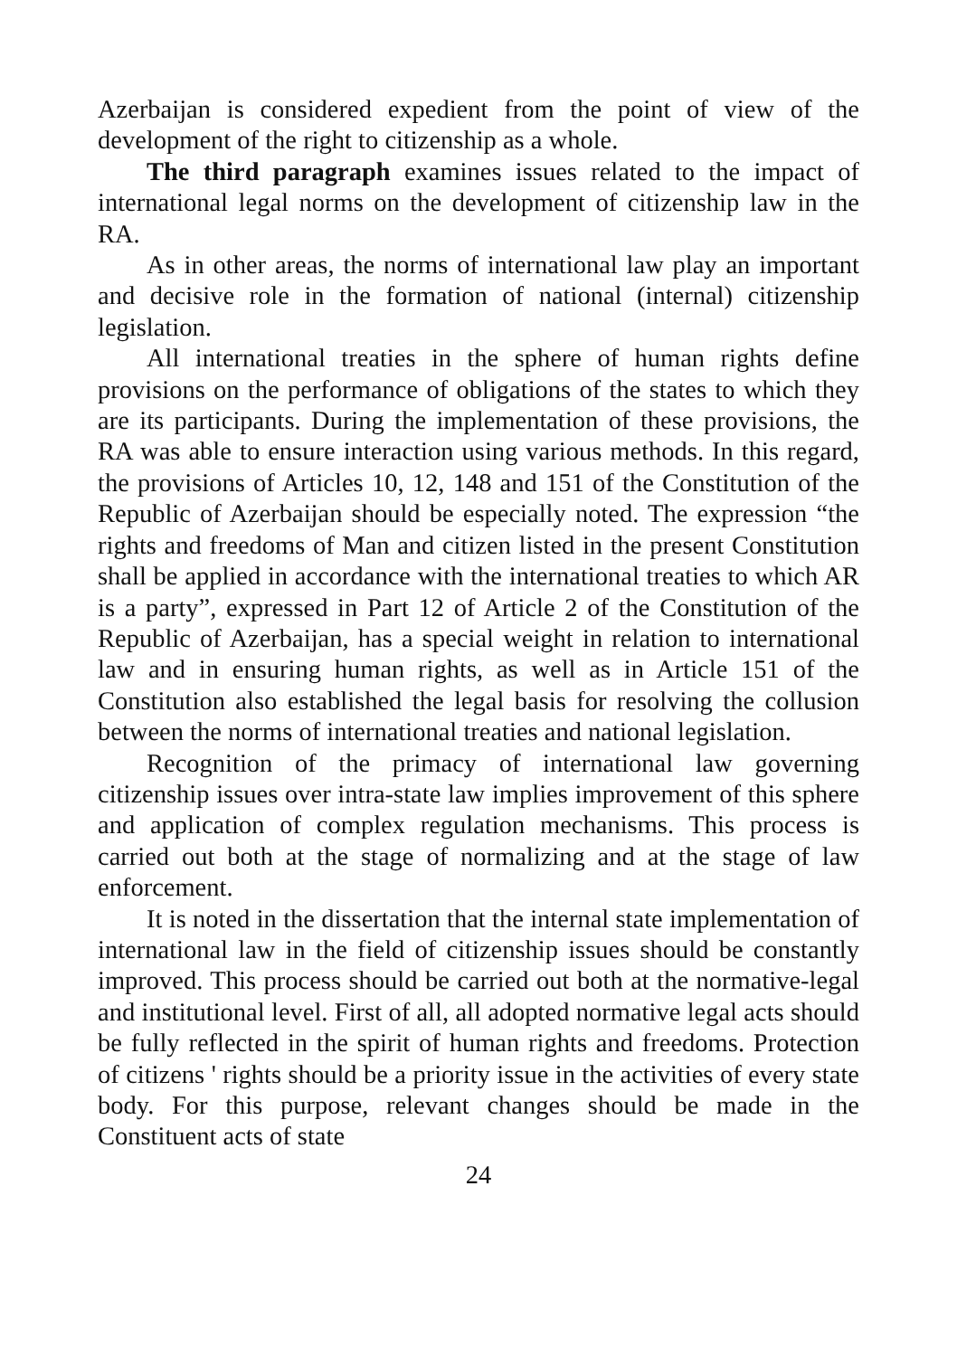Azerbaijan is considered expedient from the point of view of the development of the right to citizenship as a whole.
The third paragraph examines issues related to the impact of international legal norms on the development of citizenship law in the RA.
As in other areas, the norms of international law play an important and decisive role in the formation of national (internal) citizenship legislation.
All international treaties in the sphere of human rights define provisions on the performance of obligations of the states to which they are its participants. During the implementation of these provisions, the RA was able to ensure interaction using various methods. In this regard, the provisions of Articles 10, 12, 148 and 151 of the Constitution of the Republic of Azerbaijan should be especially noted. The expression “the rights and freedoms of Man and citizen listed in the present Constitution shall be applied in accordance with the international treaties to which AR is a party”, expressed in Part 12 of Article 2 of the Constitution of the Republic of Azerbaijan, has a special weight in relation to international law and in ensuring human rights, as well as in Article 151 of the Constitution also established the legal basis for resolving the collusion between the norms of international treaties and national legislation.
Recognition of the primacy of international law governing citizenship issues over intra-state law implies improvement of this sphere and application of complex regulation mechanisms. This process is carried out both at the stage of normalizing and at the stage of law enforcement.
It is noted in the dissertation that the internal state implementation of international law in the field of citizenship issues should be constantly improved. This process should be carried out both at the normative-legal and institutional level. First of all, all adopted normative legal acts should be fully reflected in the spirit of human rights and freedoms. Protection of citizens ' rights should be a priority issue in the activities of every state body. For this purpose, relevant changes should be made in the Constituent acts of state
24